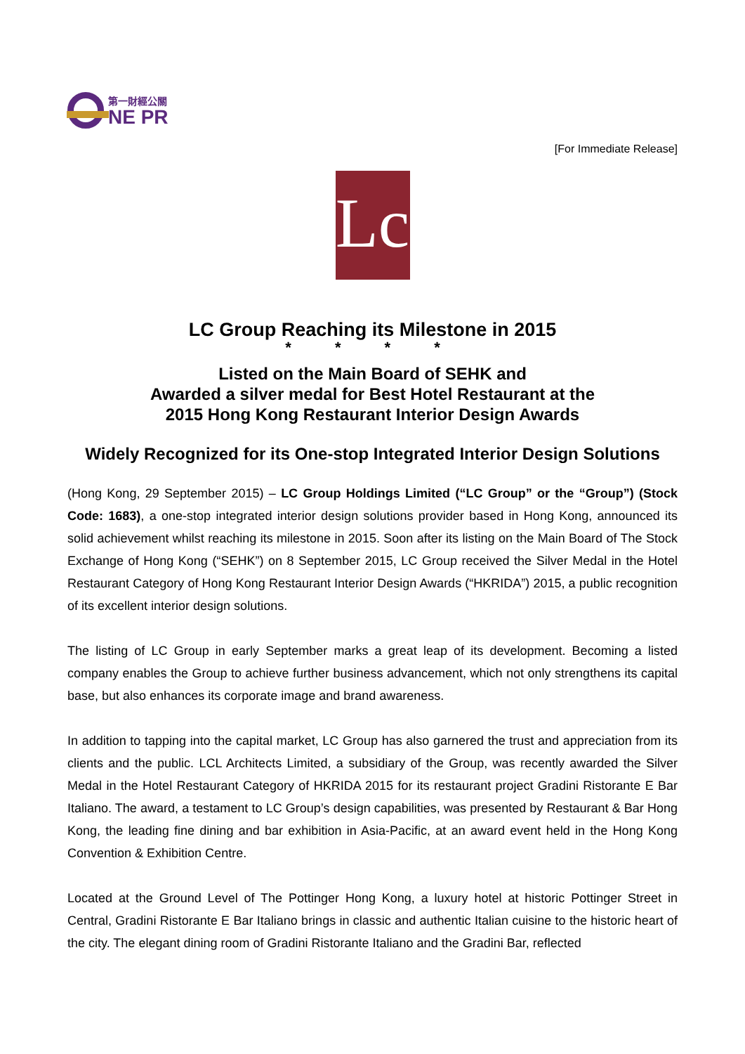第一財經公關
NE PR
[For Immediate Release]
Lc
LC Group Reaching its Milestone in 2015
* * * *
Listed on the Main Board of SEHK and
Awarded a silver medal for Best Hotel Restaurant at the
2015 Hong Kong Restaurant Interior Design Awards
Widely Recognized for its One-stop Integrated Interior Design Solutions
(Hong Kong, 29 September 2015) – LC Group Holdings Limited (“LC Group” or the “Group”) (Stock Code: 1683), a one-stop integrated interior design solutions provider based in Hong Kong, announced its solid achievement whilst reaching its milestone in 2015. Soon after its listing on the Main Board of The Stock Exchange of Hong Kong (“SEHK”) on 8 September 2015, LC Group received the Silver Medal in the Hotel Restaurant Category of Hong Kong Restaurant Interior Design Awards (“HKRIDA”) 2015, a public recognition of its excellent interior design solutions.
The listing of LC Group in early September marks a great leap of its development. Becoming a listed company enables the Group to achieve further business advancement, which not only strengthens its capital base, but also enhances its corporate image and brand awareness.
In addition to tapping into the capital market, LC Group has also garnered the trust and appreciation from its clients and the public. LCL Architects Limited, a subsidiary of the Group, was recently awarded the Silver Medal in the Hotel Restaurant Category of HKRIDA 2015 for its restaurant project Gradini Ristorante E Bar Italiano. The award, a testament to LC Group’s design capabilities, was presented by Restaurant & Bar Hong Kong, the leading fine dining and bar exhibition in Asia-Pacific, at an award event held in the Hong Kong Convention & Exhibition Centre.
Located at the Ground Level of The Pottinger Hong Kong, a luxury hotel at historic Pottinger Street in Central, Gradini Ristorante E Bar Italiano brings in classic and authentic Italian cuisine to the historic heart of the city. The elegant dining room of Gradini Ristorante Italiano and the Gradini Bar, reflected